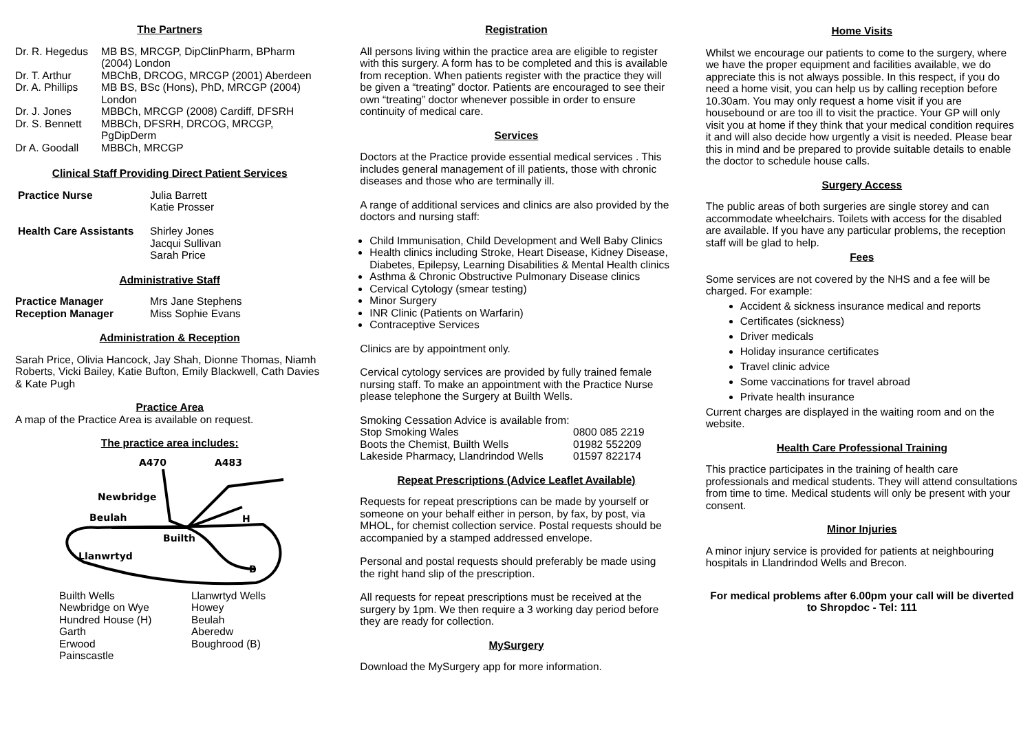The Partners
| Dr. R. Hegedus | MB BS, MRCGP, DipClinPharm, BPharm (2004) London |
| Dr. T. Arthur | MBChB, DRCOG, MRCGP (2001) Aberdeen |
| Dr. A. Phillips | MB BS, BSc (Hons), PhD, MRCGP (2004) London |
| Dr. J. Jones | MBBCh, MRCGP (2008) Cardiff, DFSRH |
| Dr. S. Bennett | MBBCh, DFSRH, DRCOG, MRCGP, PgDipDerm |
| Dr A. Goodall | MBBCh, MRCGP |
Clinical Staff Providing Direct Patient Services
| Practice Nurse | Julia Barrett Katie Prosser |
| Health Care Assistants | Shirley Jones Jacqui Sullivan Sarah Price |
Administrative Staff
| Practice Manager | Mrs Jane Stephens |
| Reception Manager | Miss Sophie Evans |
Administration & Reception
Sarah Price, Olivia Hancock, Jay Shah, Dionne Thomas, Niamh Roberts, Vicki Bailey, Katie Bufton, Emily Blackwell, Cath Davies & Kate Pugh
Practice Area
A map of the Practice Area is available on request.
The practice area includes:
A470
A483
Newbridge
Beulah
H
Builth
Llanwrtyd
B
| Builth Wells | Llanwrtyd Wells |
| Newbridge on Wye | Howey |
| Hundred House (H) | Beulah |
| Garth | Aberedw |
| Erwood | Boughrood (B) |
| Painscastle | |
Registration
All persons living within the practice area are eligible to register with this surgery. A form has to be completed and this is available from reception. When patients register with the practice they will be given a “treating” doctor. Patients are encouraged to see their own “treating” doctor whenever possible in order to ensure continuity of medical care.
Services
Doctors at the Practice provide essential medical services . This includes general management of ill patients, those with chronic diseases and those who are terminally ill.
A range of additional services and clinics are also provided by the doctors and nursing staff:
Child Immunisation, Child Development and Well Baby Clinics
Health clinics including Stroke, Heart Disease, Kidney Disease, Diabetes, Epilepsy, Learning Disabilities & Mental Health clinics
Asthma & Chronic Obstructive Pulmonary Disease clinics
Cervical Cytology (smear testing)
Minor Surgery
INR Clinic (Patients on Warfarin)
Contraceptive Services
Clinics are by appointment only.
Cervical cytology services are provided by fully trained female nursing staff. To make an appointment with the Practice Nurse please telephone the Surgery at Builth Wells.
| Smoking Cessation Advice is available from: | |
| Stop Smoking Wales | 0800 085 2219 |
| Boots the Chemist, Builth Wells | 01982 552209 |
| Lakeside Pharmacy, Llandrindod Wells | 01597 822174 |
Repeat Prescriptions (Advice Leaflet Available)
Requests for repeat prescriptions can be made by yourself or someone on your behalf either in person, by fax, by post, via MHOL, for chemist collection service. Postal requests should be accompanied by a stamped addressed envelope.
Personal and postal requests should preferably be made using the right hand slip of the prescription.
All requests for repeat prescriptions must be received at the surgery by 1pm. We then require a 3 working day period before they are ready for collection.
MySurgery
Download the MySurgery app for more information.
Home Visits
Whilst we encourage our patients to come to the surgery, where we have the proper equipment and facilities available, we do appreciate this is not always possible. In this respect, if you do need a home visit, you can help us by calling reception before 10.30am. You may only request a home visit if you are housebound or are too ill to visit the practice. Your GP will only visit you at home if they think that your medical condition requires it and will also decide how urgently a visit is needed. Please bear this in mind and be prepared to provide suitable details to enable the doctor to schedule house calls.
Surgery Access
The public areas of both surgeries are single storey and can accommodate wheelchairs. Toilets with access for the disabled are available. If you have any particular problems, the reception staff will be glad to help.
Fees
Some services are not covered by the NHS and a fee will be charged. For example:
Accident & sickness insurance medical and reports
Certificates (sickness)
Driver medicals
Holiday insurance certificates
Travel clinic advice
Some vaccinations for travel abroad
Private health insurance
Current charges are displayed in the waiting room and on the website.
Health Care Professional Training
This practice participates in the training of health care professionals and medical students. They will attend consultations from time to time. Medical students will only be present with your consent.
Minor Injuries
A minor injury service is provided for patients at neighbouring hospitals in Llandrindod Wells and Brecon.
For medical problems after 6.00pm your call will be diverted to Shropdoc - Tel: 111